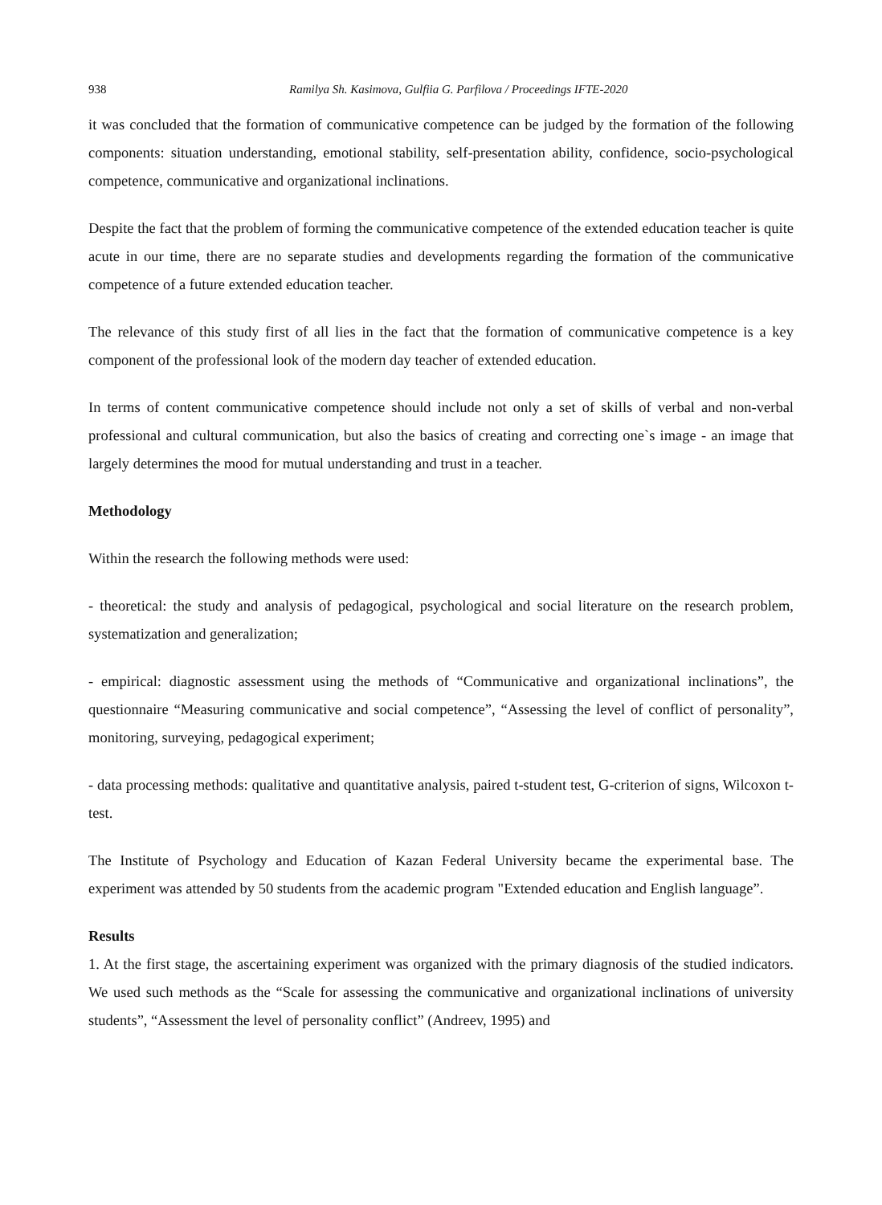938 Ramilya Sh. Kasimova, Gulfiia G. Parfilova / Proceedings IFTE-2020
it was concluded that the formation of communicative competence can be judged by the formation of the following components: situation understanding, emotional stability, self-presentation ability, confidence, socio-psychological competence, communicative and organizational inclinations.
Despite the fact that the problem of forming the communicative competence of the extended education teacher is quite acute in our time, there are no separate studies and developments regarding the formation of the communicative competence of a future extended education teacher.
The relevance of this study first of all lies in the fact that the formation of communicative competence is a key component of the professional look of the modern day teacher of extended education.
In terms of content communicative competence should include not only a set of skills of verbal and non-verbal professional and cultural communication, but also the basics of creating and correcting one`s image - an image that largely determines the mood for mutual understanding and trust in a teacher.
Methodology
Within the research the following methods were used:
- theoretical: the study and analysis of pedagogical, psychological and social literature on the research problem, systematization and generalization;
- empirical: diagnostic assessment using the methods of “Communicative and organizational inclinations”, the questionnaire “Measuring communicative and social competence”, “Assessing the level of conflict of personality”, monitoring, surveying, pedagogical experiment;
- data processing methods: qualitative and quantitative analysis, paired t-student test, G-criterion of signs, Wilcoxon t-test.
The Institute of Psychology and Education of Kazan Federal University became the experimental base. The experiment was attended by 50 students from the academic program "Extended education and English language”.
Results
1. At the first stage, the ascertaining experiment was organized with the primary diagnosis of the studied indicators. We used such methods as the “Scale for assessing the communicative and organizational inclinations of university students”, “Assessment the level of personality conflict” (Andreev, 1995) and